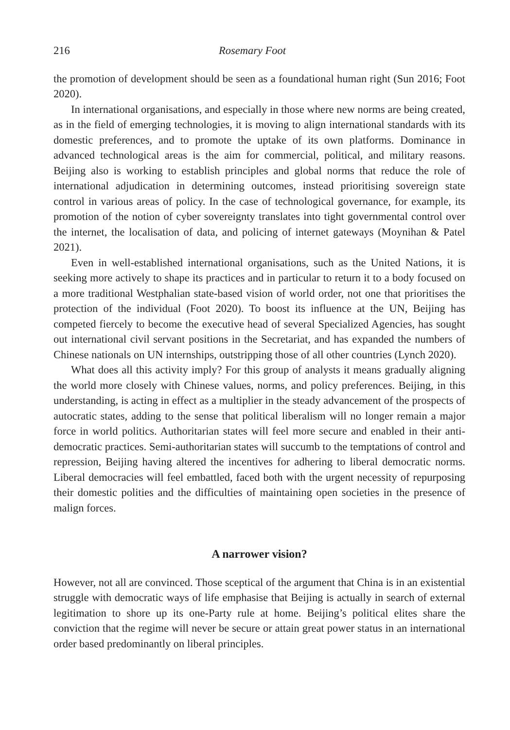216 Rosemary Foot
the promotion of development should be seen as a foundational human right (Sun 2016; Foot 2020).
In international organisations, and especially in those where new norms are being created, as in the field of emerging technologies, it is moving to align international standards with its domestic preferences, and to promote the uptake of its own platforms. Dominance in advanced technological areas is the aim for commercial, political, and military reasons. Beijing also is working to establish principles and global norms that reduce the role of international adjudication in determining outcomes, instead prioritising sovereign state control in various areas of policy. In the case of technological governance, for example, its promotion of the notion of cyber sovereignty translates into tight governmental control over the internet, the localisation of data, and policing of internet gateways (Moynihan & Patel 2021).
Even in well-established international organisations, such as the United Nations, it is seeking more actively to shape its practices and in particular to return it to a body focused on a more traditional Westphalian state-based vision of world order, not one that prioritises the protection of the individual (Foot 2020). To boost its influence at the UN, Beijing has competed fiercely to become the executive head of several Specialized Agencies, has sought out international civil servant positions in the Secretariat, and has expanded the numbers of Chinese nationals on UN internships, outstripping those of all other countries (Lynch 2020).
What does all this activity imply? For this group of analysts it means gradually aligning the world more closely with Chinese values, norms, and policy preferences. Beijing, in this understanding, is acting in effect as a multiplier in the steady advancement of the prospects of autocratic states, adding to the sense that political liberalism will no longer remain a major force in world politics. Authoritarian states will feel more secure and enabled in their anti-democratic practices. Semi-authoritarian states will succumb to the temptations of control and repression, Beijing having altered the incentives for adhering to liberal democratic norms. Liberal democracies will feel embattled, faced both with the urgent necessity of repurposing their domestic polities and the difficulties of maintaining open societies in the presence of malign forces.
A narrower vision?
However, not all are convinced. Those sceptical of the argument that China is in an existential struggle with democratic ways of life emphasise that Beijing is actually in search of external legitimation to shore up its one-Party rule at home. Beijing’s political elites share the conviction that the regime will never be secure or attain great power status in an international order based predominantly on liberal principles.